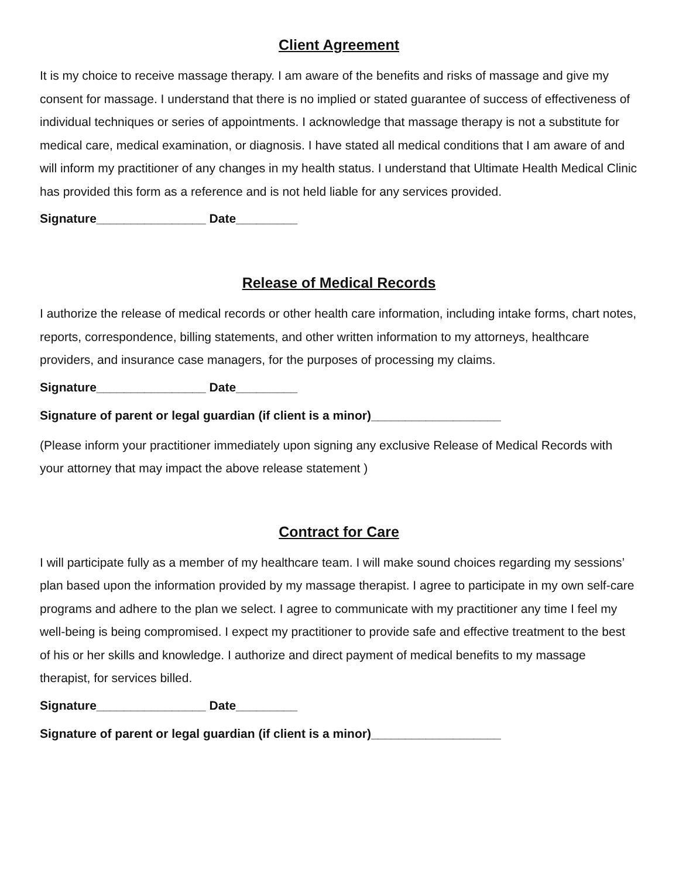Client Agreement
It is my choice to receive massage therapy. I am aware of the benefits and risks of massage and give my consent for massage. I understand that there is no implied or stated guarantee of success of effectiveness of individual techniques or series of appointments. I acknowledge that massage therapy is not a substitute for medical care, medical examination, or diagnosis. I have stated all medical conditions that I am aware of and will inform my practitioner of any changes in my health status. I understand that Ultimate Health Medical Clinic has provided this form as a reference and is not held liable for any services provided.
Signature________________ Date_________
Release of Medical Records
I authorize the release of medical records or other health care information, including intake forms, chart notes, reports, correspondence, billing statements, and other written information to my attorneys, healthcare providers, and insurance case managers, for the purposes of processing my claims.
Signature________________ Date_________
Signature of parent or legal guardian (if client is a minor)___________________
(Please inform your practitioner immediately upon signing any exclusive Release of Medical Records with your attorney that may impact the above release statement )
Contract for Care
I will participate fully as a member of my healthcare team. I will make sound choices regarding my sessions’ plan based upon the information provided by my massage therapist. I agree to participate in my own self-care programs and adhere to the plan we select. I agree to communicate with my practitioner any time I feel my well-being is being compromised. I expect my practitioner to provide safe and effective treatment to the best of his or her skills and knowledge. I authorize and direct payment of medical benefits to my massage therapist, for services billed.
Signature________________ Date_________
Signature of parent or legal guardian (if client is a minor)___________________